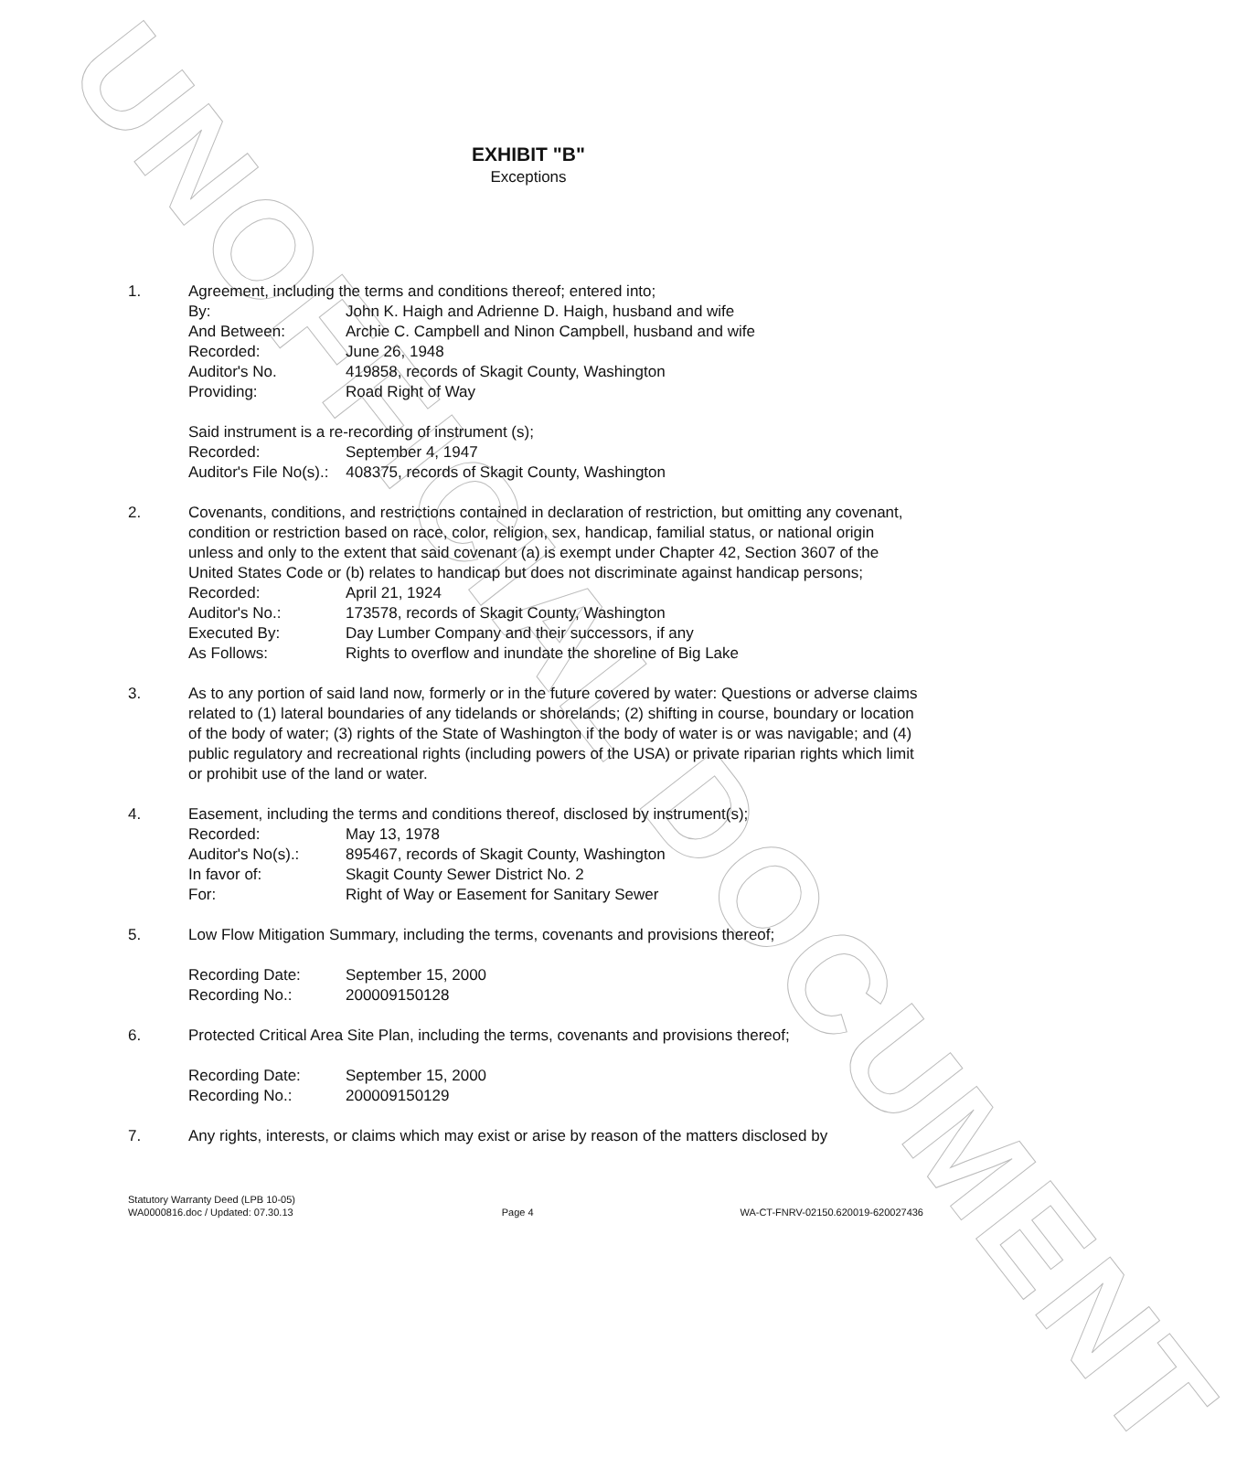UNOFFICIAL DOCUMENT
EXHIBIT "B"
Exceptions
1. Agreement, including the terms and conditions thereof; entered into;
By: John K. Haigh and Adrienne D. Haigh, husband and wife
And Between: Archie C. Campbell and Ninon Campbell, husband and wife
Recorded: June 26, 1948
Auditor's No. 419858, records of Skagit County, Washington
Providing: Road Right of Way
Said instrument is a re-recording of instrument (s);
Recorded: September 4, 1947
Auditor's File No(s).: 408375, records of Skagit County, Washington
2. Covenants, conditions, and restrictions contained in declaration of restriction, but omitting any covenant, condition or restriction based on race, color, religion, sex, handicap, familial status, or national origin unless and only to the extent that said covenant (a) is exempt under Chapter 42, Section 3607 of the United States Code or (b) relates to handicap but does not discriminate against handicap persons;
Recorded: April 21, 1924
Auditor's No.: 173578, records of Skagit County, Washington
Executed By: Day Lumber Company and their successors, if any
As Follows: Rights to overflow and inundate the shoreline of Big Lake
3. As to any portion of said land now, formerly or in the future covered by water: Questions or adverse claims related to (1) lateral boundaries of any tidelands or shorelands; (2) shifting in course, boundary or location of the body of water; (3) rights of the State of Washington if the body of water is or was navigable; and (4) public regulatory and recreational rights (including powers of the USA) or private riparian rights which limit or prohibit use of the land or water.
4. Easement, including the terms and conditions thereof, disclosed by instrument(s);
Recorded: May 13, 1978
Auditor's No(s).: 895467, records of Skagit County, Washington
In favor of: Skagit County Sewer District No. 2
For: Right of Way or Easement for Sanitary Sewer
5. Low Flow Mitigation Summary, including the terms, covenants and provisions thereof;
Recording Date: September 15, 2000
Recording No.: 200009150128
6. Protected Critical Area Site Plan, including the terms, covenants and provisions thereof;
Recording Date: September 15, 2000
Recording No.: 200009150129
7. Any rights, interests, or claims which may exist or arise by reason of the matters disclosed by
Statutory Warranty Deed (LPB 10-05)
WA0000816.doc / Updated: 07.30.13
Page 4
WA-CT-FNRV-02150.620019-620027436